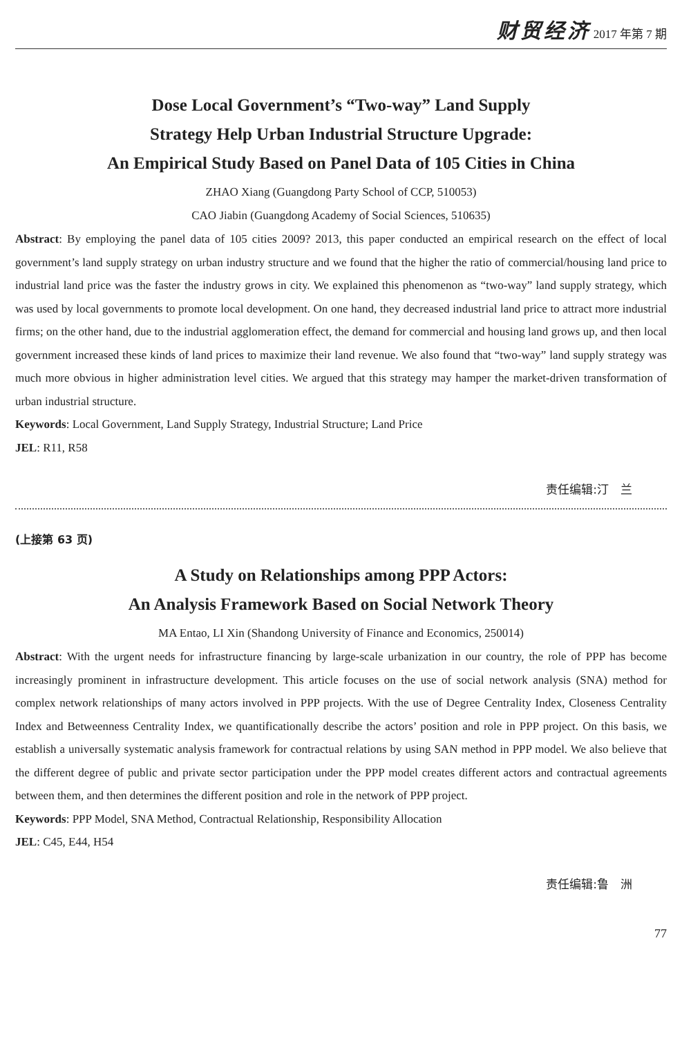财贸经济 2017 年第 7 期
Dose Local Government’s “Two-way” Land Supply
Strategy Help Urban Industrial Structure Upgrade:
An Empirical Study Based on Panel Data of 105 Cities in China
ZHAO Xiang (Guangdong Party School of CCP, 510053)
CAO Jiabin (Guangdong Academy of Social Sciences, 510635)
Abstract: By employing the panel data of 105 cities 2009? 2013, this paper conducted an empirical research on the effect of local government’s land supply strategy on urban industry structure and we found that the higher the ratio of commercial/housing land price to industrial land price was the faster the industry grows in city. We explained this phenomenon as “two-way” land supply strategy, which was used by local governments to promote local development. On one hand, they decreased industrial land price to attract more industrial firms; on the other hand, due to the industrial agglomeration effect, the demand for commercial and housing land grows up, and then local government increased these kinds of land prices to maximize their land revenue. We also found that “two-way” land supply strategy was much more obvious in higher administration level cities. We argued that this strategy may hamper the market-driven transformation of urban industrial structure.
Keywords: Local Government, Land Supply Strategy, Industrial Structure; Land Price
JEL: R11, R58
责任编辑:汀　兰
(上接第 63 页)
A Study on Relationships among PPP Actors:
An Analysis Framework Based on Social Network Theory
MA Entao, LI Xin (Shandong University of Finance and Economics, 250014)
Abstract: With the urgent needs for infrastructure financing by large-scale urbanization in our country, the role of PPP has become increasingly prominent in infrastructure development. This article focuses on the use of social network analysis (SNA) method for complex network relationships of many actors involved in PPP projects. With the use of Degree Centrality Index, Closeness Centrality Index and Betweenness Centrality Index, we quantificationally describe the actors’ position and role in PPP project. On this basis, we establish a universally systematic analysis framework for contractual relations by using SAN method in PPP model. We also believe that the different degree of public and private sector participation under the PPP model creates different actors and contractual agreements between them, and then determines the different position and role in the network of PPP project.
Keywords: PPP Model, SNA Method, Contractual Relationship, Responsibility Allocation
JEL: C45, E44, H54
责任编辑:鲁　洲
77